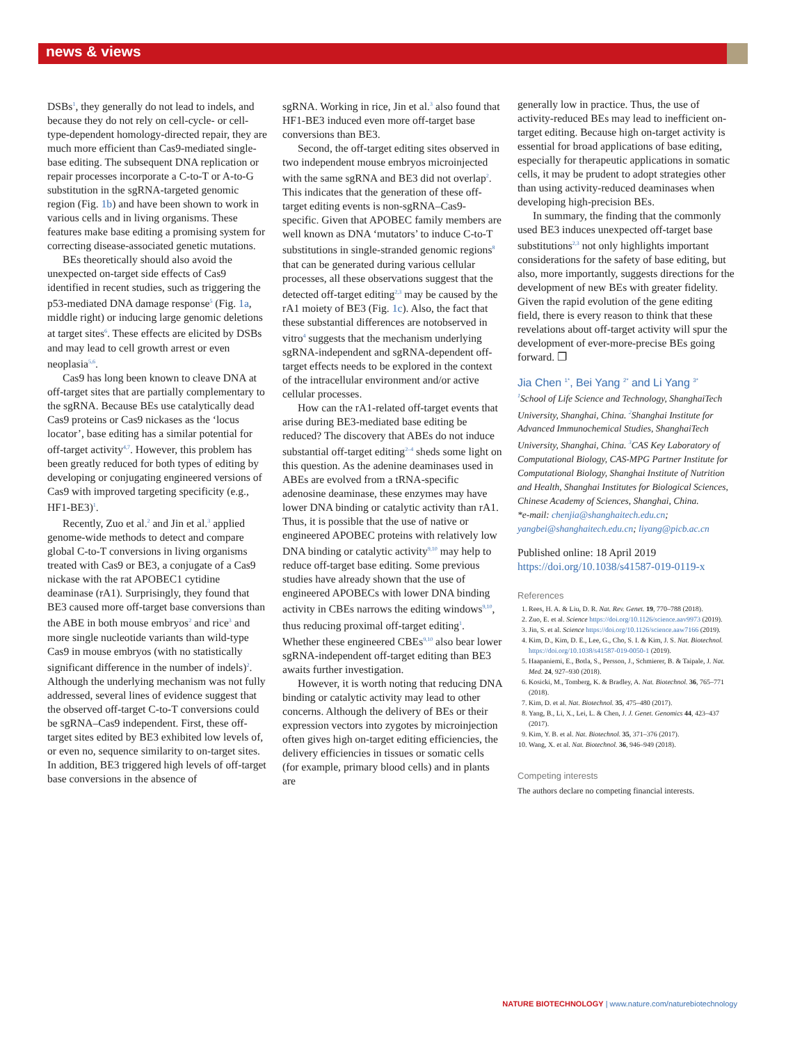news & views
DSBs<sup>1</sup>, they generally do not lead to indels, and because they do not rely on cell-cycle- or cell-type-dependent homology-directed repair, they are much more efficient than Cas9-mediated single-base editing. The subsequent DNA replication or repair processes incorporate a C-to-T or A-to-G substitution in the sgRNA-targeted genomic region (Fig. 1b) and have been shown to work in various cells and in living organisms. These features make base editing a promising system for correcting disease-associated genetic mutations.
BEs theoretically should also avoid the unexpected on-target side effects of Cas9 identified in recent studies, such as triggering the p53-mediated DNA damage response<sup>5</sup> (Fig. 1a, middle right) or inducing large genomic deletions at target sites<sup>6</sup>. These effects are elicited by DSBs and may lead to cell growth arrest or even neoplasia<sup>5,6</sup>.
Cas9 has long been known to cleave DNA at off-target sites that are partially complementary to the sgRNA. Because BEs use catalytically dead Cas9 proteins or Cas9 nickases as the ‘locus locator’, base editing has a similar potential for off-target activity<sup>4,7</sup>. However, this problem has been greatly reduced for both types of editing by developing or conjugating engineered versions of Cas9 with improved targeting specificity (e.g., HF1-BE3)<sup>1</sup>.
Recently, Zuo et al.<sup>2</sup> and Jin et al.<sup>3</sup> applied genome-wide methods to detect and compare global C-to-T conversions in living organisms treated with Cas9 or BE3, a conjugate of a Cas9 nickase with the rat APOBEC1 cytidine deaminase (rA1). Surprisingly, they found that BE3 caused more off-target base conversions than the ABE in both mouse embryos<sup>2</sup> and rice<sup>3</sup> and more single nucleotide variants than wild-type Cas9 in mouse embryos (with no statistically significant difference in the number of indels)<sup>2</sup>. Although the underlying mechanism was not fully addressed, several lines of evidence suggest that the observed off-target C-to-T conversions could be sgRNA–Cas9 independent. First, these off-target sites edited by BE3 exhibited low levels of, or even no, sequence similarity to on-target sites. In addition, BE3 triggered high levels of off-target base conversions in the absence of
sgRNA. Working in rice, Jin et al.<sup>3</sup> also found that HF1-BE3 induced even more off-target base conversions than BE3.
Second, the off-target editing sites observed in two independent mouse embryos microinjected with the same sgRNA and BE3 did not overlap<sup>2</sup>. This indicates that the generation of these off-target editing events is non-sgRNA–Cas9-specific. Given that APOBEC family members are well known as DNA ‘mutators’ to induce C-to-T substitutions in single-stranded genomic regions<sup>8</sup> that can be generated during various cellular processes, all these observations suggest that the detected off-target editing<sup>2,3</sup> may be caused by the rA1 moiety of BE3 (Fig. 1c). Also, the fact that these substantial differences are notobserved in vitro<sup>4</sup> suggests that the mechanism underlying sgRNA-independent and sgRNA-dependent off-target effects needs to be explored in the context of the intracellular environment and/or active cellular processes.
How can the rA1-related off-target events that arise during BE3-mediated base editing be reduced? The discovery that ABEs do not induce substantial off-target editing<sup>2–4</sup> sheds some light on this question. As the adenine deaminases used in ABEs are evolved from a tRNA-specific adenosine deaminase, these enzymes may have lower DNA binding or catalytic activity than rA1. Thus, it is possible that the use of native or engineered APOBEC proteins with relatively low DNA binding or catalytic activity<sup>9,10</sup> may help to reduce off-target base editing. Some previous studies have already shown that the use of engineered APOBECs with lower DNA binding activity in CBEs narrows the editing windows<sup>9,10</sup>, thus reducing proximal off-target editing<sup>1</sup>. Whether these engineered CBEs<sup>9,10</sup> also bear lower sgRNA-independent off-target editing than BE3 awaits further investigation.
However, it is worth noting that reducing DNA binding or catalytic activity may lead to other concerns. Although the delivery of BEs or their expression vectors into zygotes by microinjection often gives high on-target editing efficiencies, the delivery efficiencies in tissues or somatic cells (for example, primary blood cells) and in plants are
generally low in practice. Thus, the use of activity-reduced BEs may lead to inefficient on-target editing. Because high on-target activity is essential for broad applications of base editing, especially for therapeutic applications in somatic cells, it may be prudent to adopt strategies other than using activity-reduced deaminases when developing high-precision BEs.
In summary, the finding that the commonly used BE3 induces unexpected off-target base substitutions<sup>2,3</sup> not only highlights important considerations for the safety of base editing, but also, more importantly, suggests directions for the development of new BEs with greater fidelity. Given the rapid evolution of the gene editing field, there is every reason to think that these revelations about off-target activity will spur the development of ever-more-precise BEs going forward. ❐
Jia Chen <sup>1*</sup>, Bei Yang <sup>2*</sup> and Li Yang <sup>3*</sup>
<sup>1</sup> School of Life Science and Technology, ShanghaiTech University, Shanghai, China. <sup>2</sup>Shanghai Institute for Advanced Immunochemical Studies, ShanghaiTech University, Shanghai, China. <sup>3</sup>CAS Key Laboratory of Computational Biology, CAS-MPG Partner Institute for Computational Biology, Shanghai Institute of Nutrition and Health, Shanghai Institutes for Biological Sciences, Chinese Academy of Sciences, Shanghai, China.
*e-mail: chenjia@shanghaitech.edu.cn; yangbei@shanghaitech.edu.cn; liyang@picb.ac.cn
Published online: 18 April 2019
https://doi.org/10.1038/s41587-019-0119-x
References
1. Rees, H. A. & Liu, D. R. Nat. Rev. Genet. 19, 770–788 (2018).
2. Zuo, E. et al. Science https://doi.org/10.1126/science.aav9973 (2019).
3. Jin, S. et al. Science https://doi.org/10.1126/science.aaw7166 (2019).
4. Kim, D., Kim, D. E., Lee, G., Cho, S. I. & Kim, J. S. Nat. Biotechnol. https://doi.org/10.1038/s41587-019-0050-1 (2019).
5. Haapaniemi, E., Botla, S., Persson, J., Schmierer, B. & Taipale, J. Nat. Med. 24, 927–930 (2018).
6. Kosicki, M., Tomberg, K. & Bradley, A. Nat. Biotechnol. 36, 765–771 (2018).
7. Kim, D. et al. Nat. Biotechnol. 35, 475–480 (2017).
8. Yang, B., Li, X., Lei, L. & Chen, J. J. Genet. Genomics 44, 423–437 (2017).
9. Kim, Y. B. et al. Nat. Biotechnol. 35, 371–376 (2017).
10. Wang, X. et al. Nat. Biotechnol. 36, 946–949 (2018).
Competing interests
The authors declare no competing financial interests.
NATURE BIOTECHNOLOGY | www.nature.com/naturebiotechnology